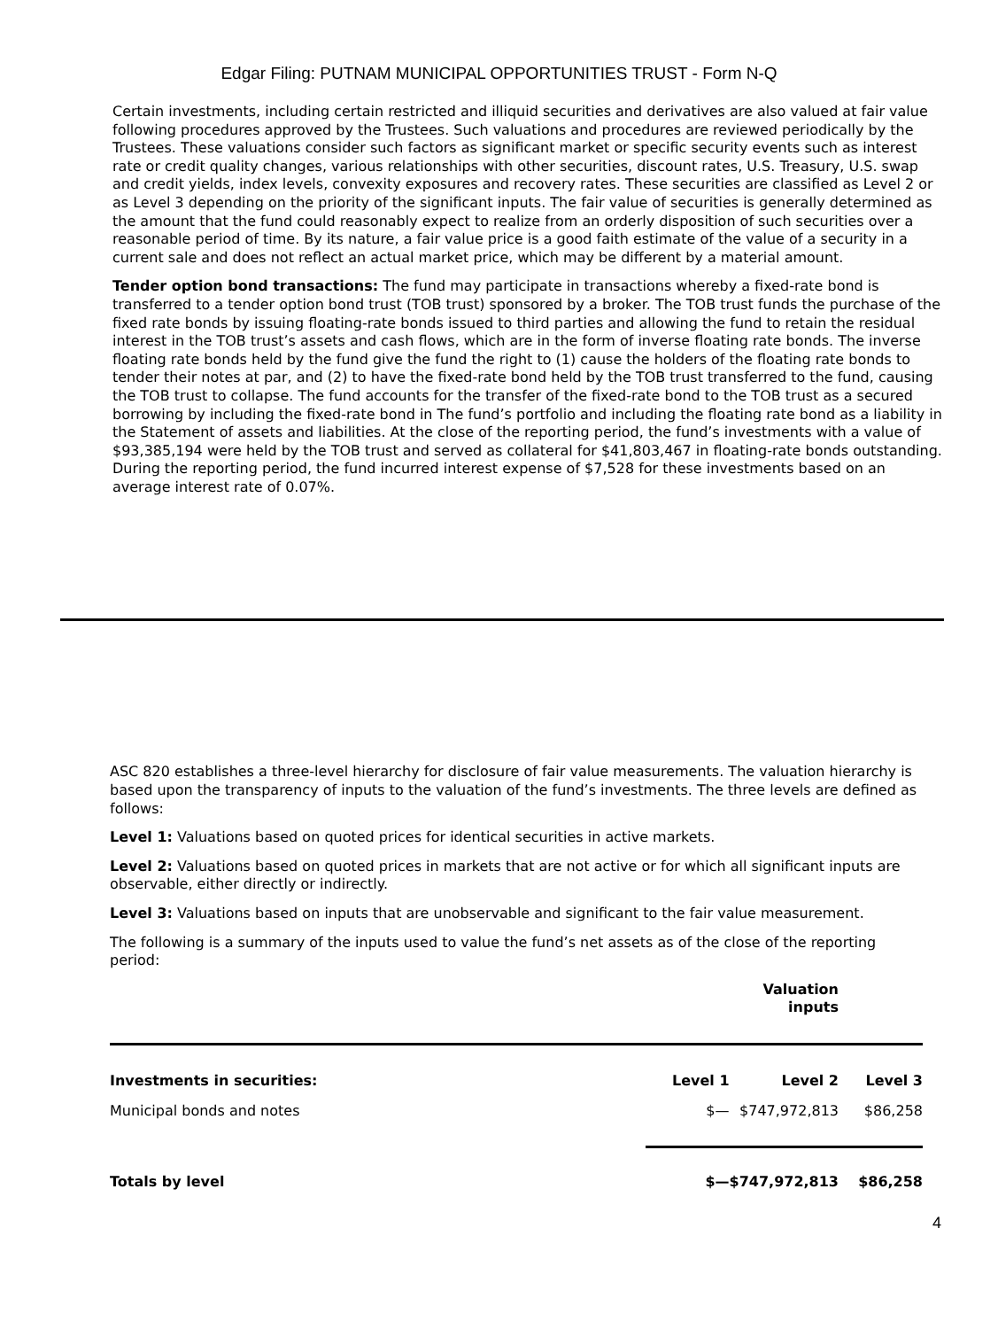Edgar Filing: PUTNAM MUNICIPAL OPPORTUNITIES TRUST - Form N-Q
Certain investments, including certain restricted and illiquid securities and derivatives are also valued at fair value following procedures approved by the Trustees. Such valuations and procedures are reviewed periodically by the Trustees. These valuations consider such factors as significant market or specific security events such as interest rate or credit quality changes, various relationships with other securities, discount rates, U.S. Treasury, U.S. swap and credit yields, index levels, convexity exposures and recovery rates. These securities are classified as Level 2 or as Level 3 depending on the priority of the significant inputs. The fair value of securities is generally determined as the amount that the fund could reasonably expect to realize from an orderly disposition of such securities over a reasonable period of time. By its nature, a fair value price is a good faith estimate of the value of a security in a current sale and does not reflect an actual market price, which may be different by a material amount.
Tender option bond transactions: The fund may participate in transactions whereby a fixed-rate bond is transferred to a tender option bond trust (TOB trust) sponsored by a broker. The TOB trust funds the purchase of the fixed rate bonds by issuing floating-rate bonds issued to third parties and allowing the fund to retain the residual interest in the TOB trust’s assets and cash flows, which are in the form of inverse floating rate bonds. The inverse floating rate bonds held by the fund give the fund the right to (1) cause the holders of the floating rate bonds to tender their notes at par, and (2) to have the fixed-rate bond held by the TOB trust transferred to the fund, causing the TOB trust to collapse. The fund accounts for the transfer of the fixed-rate bond to the TOB trust as a secured borrowing by including the fixed-rate bond in The fund’s portfolio and including the floating rate bond as a liability in the Statement of assets and liabilities. At the close of the reporting period, the fund’s investments with a value of $93,385,194 were held by the TOB trust and served as collateral for $41,803,467 in floating-rate bonds outstanding. During the reporting period, the fund incurred interest expense of $7,528 for these investments based on an average interest rate of 0.07%.
ASC 820 establishes a three-level hierarchy for disclosure of fair value measurements. The valuation hierarchy is based upon the transparency of inputs to the valuation of the fund’s investments. The three levels are defined as follows:
Level 1: Valuations based on quoted prices for identical securities in active markets.
Level 2: Valuations based on quoted prices in markets that are not active or for which all significant inputs are observable, either directly or indirectly.
Level 3: Valuations based on inputs that are unobservable and significant to the fair value measurement.
The following is a summary of the inputs used to value the fund’s net assets as of the close of the reporting period:
| | | | Valuation inputs | |
| --- | --- | --- | --- | --- |
| Investments in securities: | Level 1 | | Level 2 | Level 3 |
| Municipal bonds and notes | $— | | $747,972,813 | $86,258 |
| Totals by level | $— | | $747,972,813 | $86,258 |
4